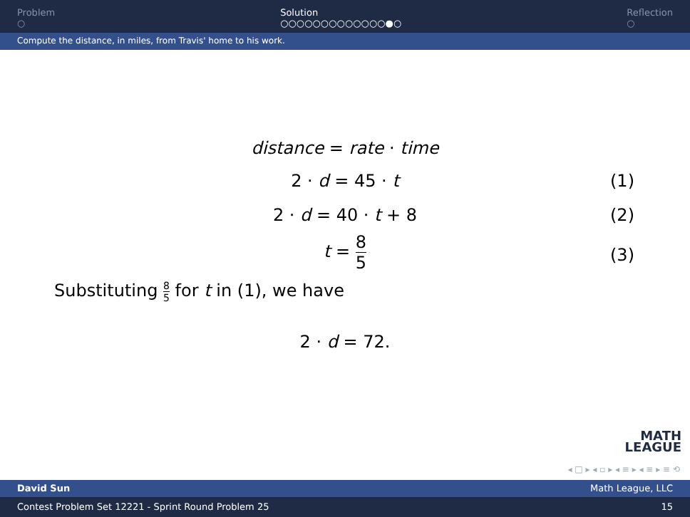Problem
○
Solution
○○○○○○○○○○○○○●○
Reflection
○
Compute the distance, in miles, from Travis' home to his work.
distance = rate · time
2 · d = 45 · t (1)
2 · d = 40 · t + 8 (2)
t = 8 5
(3)
Substituting 8 5 for t in (1), we have
2 · d = 72.
MATH
LEAGUE
◂ □ ▸ ◂ ▫ ▸ ◂ ≡ ▸ ◂ ≡ ▸ ≡ ⟲
David Sun Math League, LLC
Contest Problem Set 12221 - Sprint Round Problem 25 15